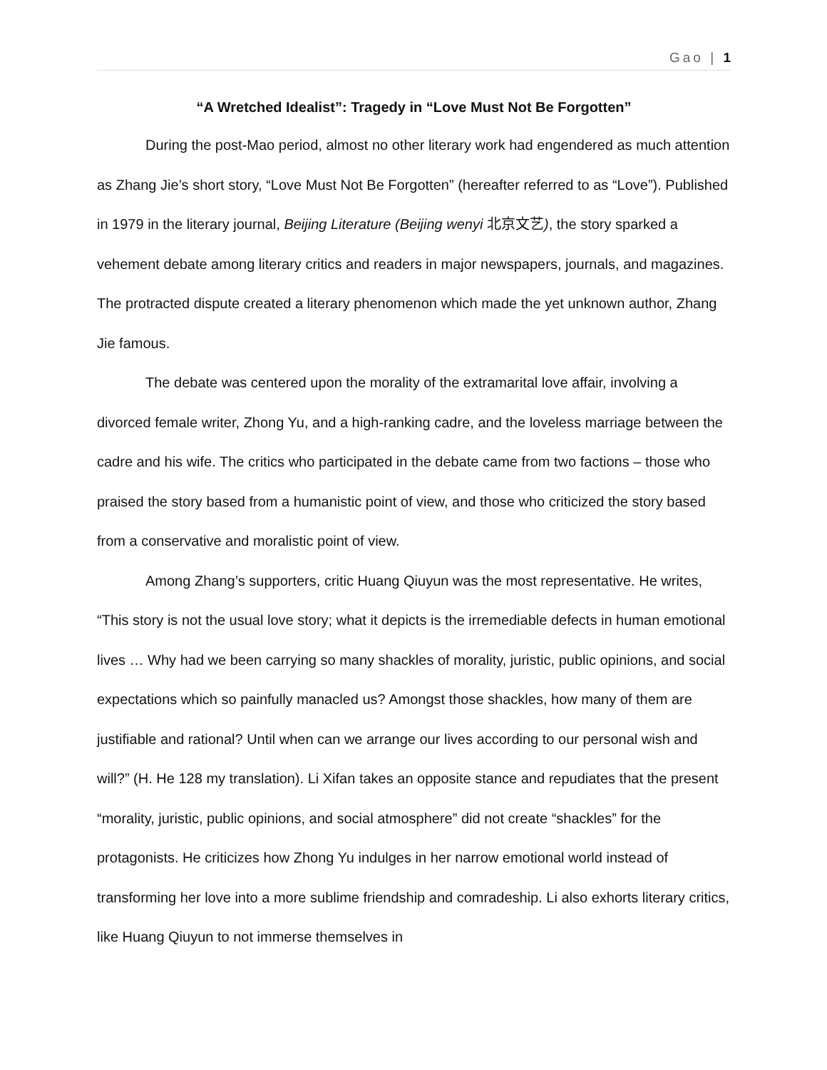Gao | 1
“A Wretched Idealist”: Tragedy in “Love Must Not Be Forgotten”
During the post-Mao period, almost no other literary work had engendered as much attention as Zhang Jie’s short story, “Love Must Not Be Forgotten” (hereafter referred to as “Love”). Published in 1979 in the literary journal, Beijing Literature (Beijing wenyi 北京文艺), the story sparked a vehement debate among literary critics and readers in major newspapers, journals, and magazines. The protracted dispute created a literary phenomenon which made the yet unknown author, Zhang Jie famous.
The debate was centered upon the morality of the extramarital love affair, involving a divorced female writer, Zhong Yu, and a high-ranking cadre, and the loveless marriage between the cadre and his wife. The critics who participated in the debate came from two factions – those who praised the story based from a humanistic point of view, and those who criticized the story based from a conservative and moralistic point of view.
Among Zhang’s supporters, critic Huang Qiuyun was the most representative. He writes, “This story is not the usual love story; what it depicts is the irremediable defects in human emotional lives … Why had we been carrying so many shackles of morality, juristic, public opinions, and social expectations which so painfully manacled us? Amongst those shackles, how many of them are justifiable and rational? Until when can we arrange our lives according to our personal wish and will?” (H. He 128 my translation). Li Xifan takes an opposite stance and repudiates that the present “morality, juristic, public opinions, and social atmosphere” did not create “shackles” for the protagonists. He criticizes how Zhong Yu indulges in her narrow emotional world instead of transforming her love into a more sublime friendship and comradeship. Li also exhorts literary critics, like Huang Qiuyun to not immerse themselves in